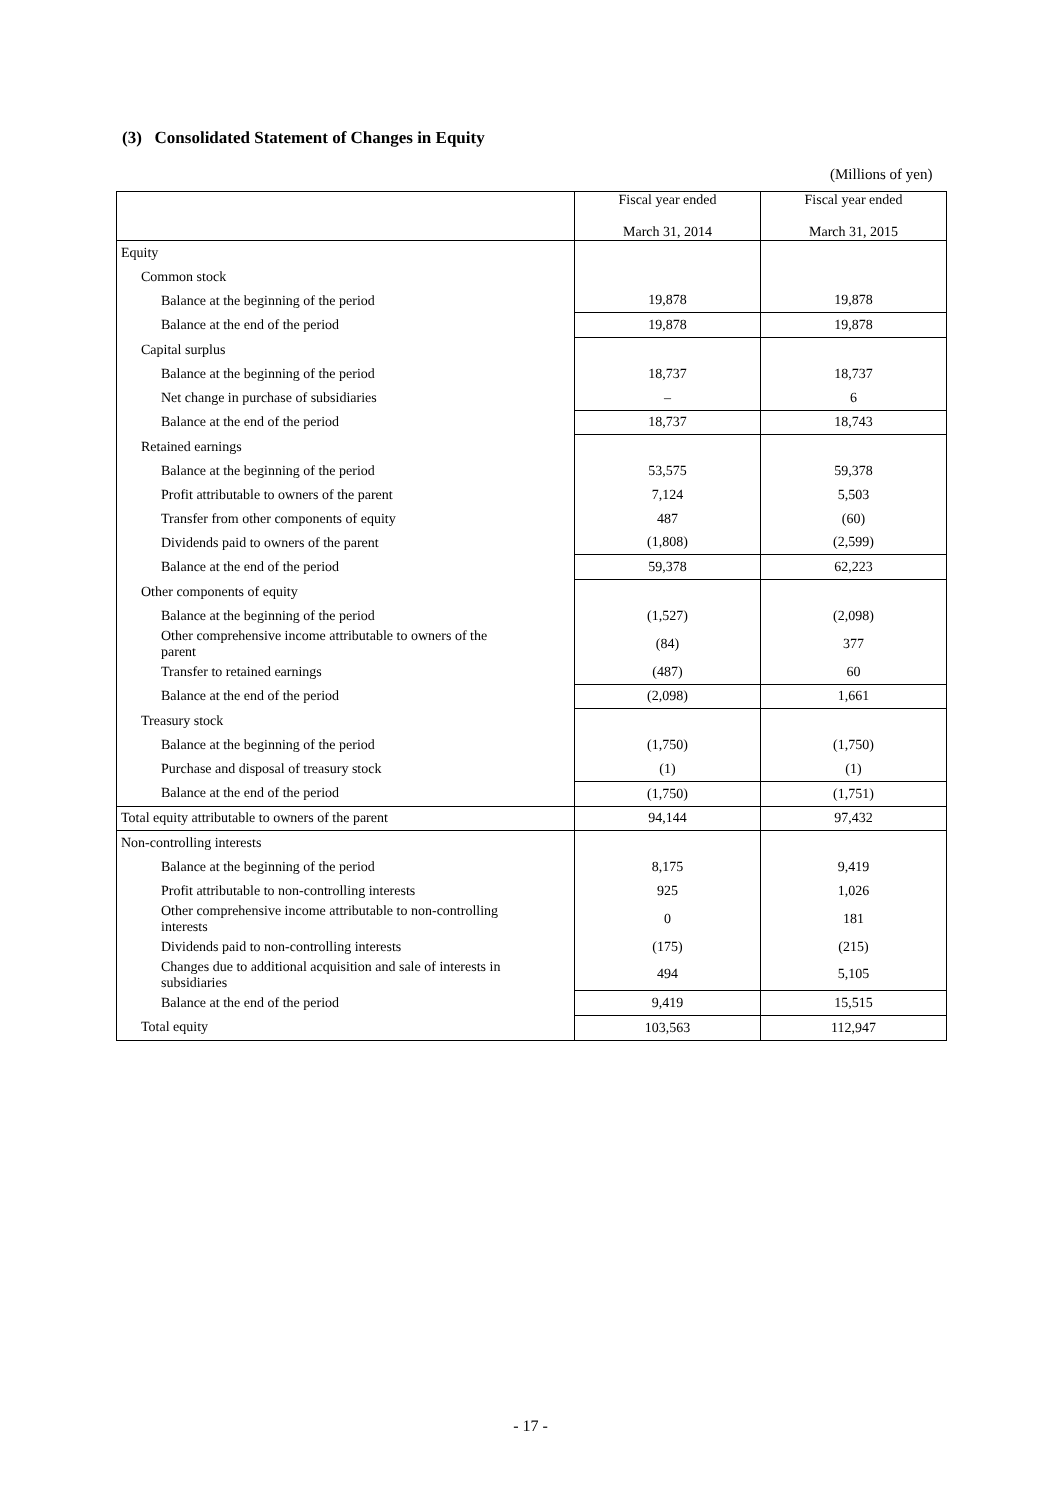(3) Consolidated Statement of Changes in Equity
(Millions of yen)
| | Fiscal year ended March 31, 2014 | Fiscal year ended March 31, 2015 |
| --- | --- | --- |
| Equity | | |
| Common stock | | |
| Balance at the beginning of the period | 19,878 | 19,878 |
| Balance at the end of the period | 19,878 | 19,878 |
| Capital surplus | | |
| Balance at the beginning of the period | 18,737 | 18,737 |
| Net change in purchase of subsidiaries | – | 6 |
| Balance at the end of the period | 18,737 | 18,743 |
| Retained earnings | | |
| Balance at the beginning of the period | 53,575 | 59,378 |
| Profit attributable to owners of the parent | 7,124 | 5,503 |
| Transfer from other components of equity | 487 | (60) |
| Dividends paid to owners of the parent | (1,808) | (2,599) |
| Balance at the end of the period | 59,378 | 62,223 |
| Other components of equity | | |
| Balance at the beginning of the period | (1,527) | (2,098) |
| Other comprehensive income attributable to owners of the parent | (84) | 377 |
| Transfer to retained earnings | (487) | 60 |
| Balance at the end of the period | (2,098) | 1,661 |
| Treasury stock | | |
| Balance at the beginning of the period | (1,750) | (1,750) |
| Purchase and disposal of treasury stock | (1) | (1) |
| Balance at the end of the period | (1,750) | (1,751) |
| Total equity attributable to owners of the parent | 94,144 | 97,432 |
| Non-controlling interests | | |
| Balance at the beginning of the period | 8,175 | 9,419 |
| Profit attributable to non-controlling interests | 925 | 1,026 |
| Other comprehensive income attributable to non-controlling interests | 0 | 181 |
| Dividends paid to non-controlling interests | (175) | (215) |
| Changes due to additional acquisition and sale of interests in subsidiaries | 494 | 5,105 |
| Balance at the end of the period | 9,419 | 15,515 |
| Total equity | 103,563 | 112,947 |
- 17 -